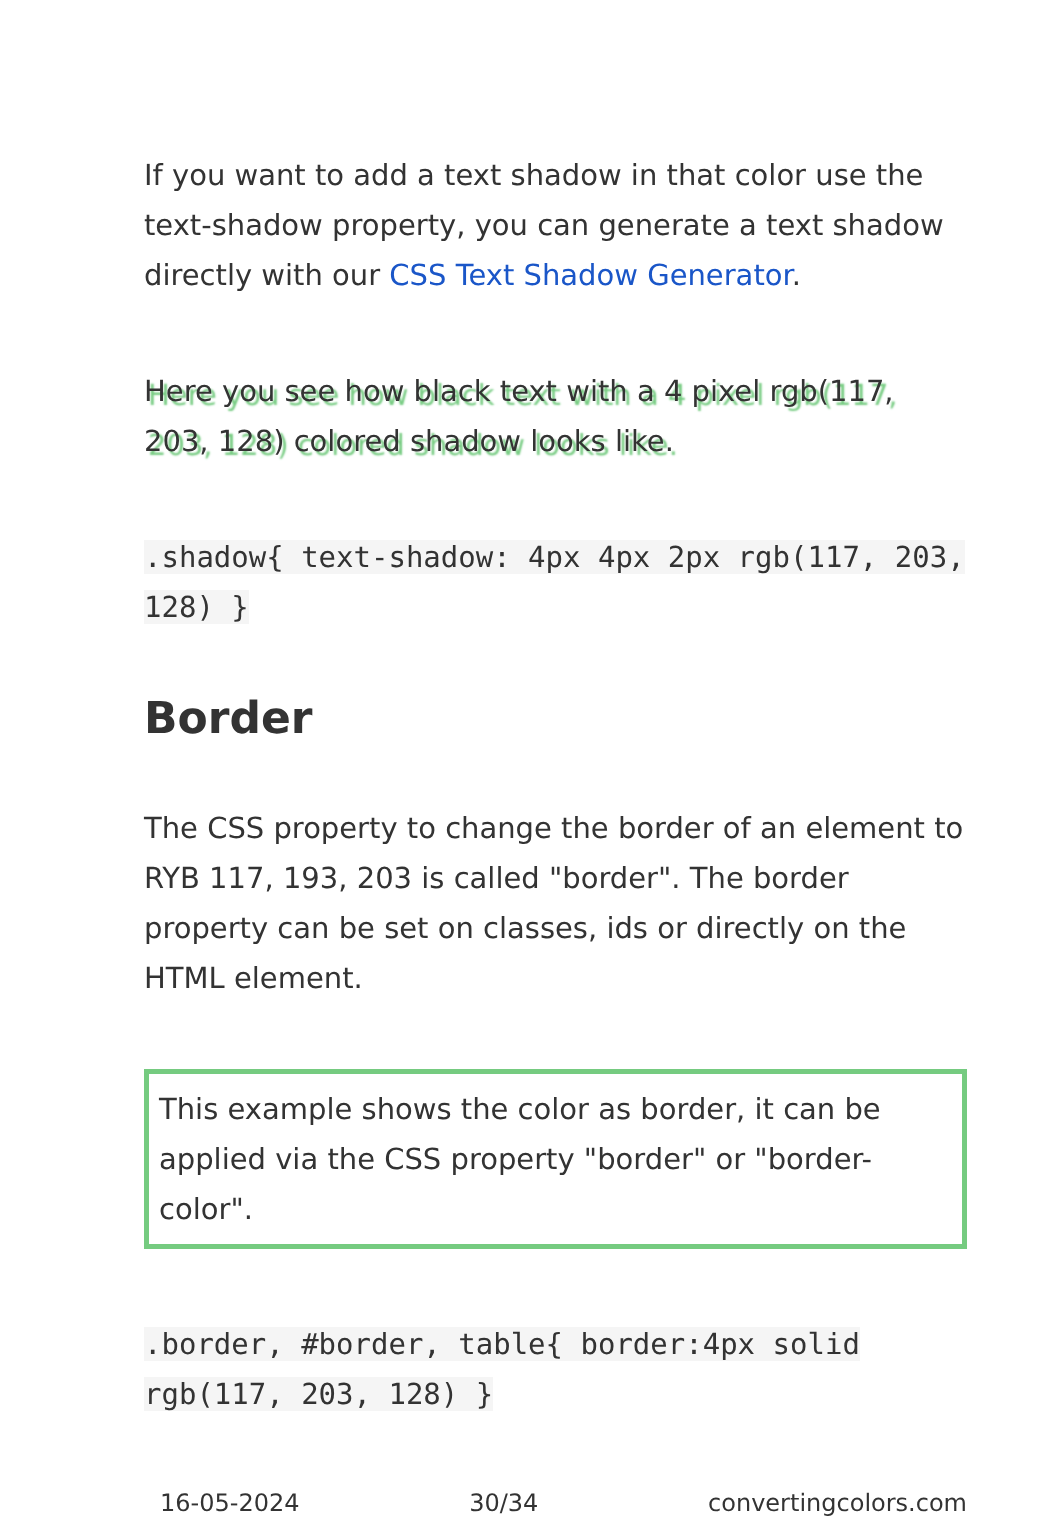If you want to add a text shadow in that color use the text-shadow property, you can generate a text shadow directly with our CSS Text Shadow Generator.
Here you see how black text with a 4 pixel rgb(117, 203, 128) colored shadow looks like.
.shadow{ text-shadow: 4px 4px 2px rgb(117, 203, 128) }
Border
The CSS property to change the border of an element to RYB 117, 193, 203 is called "border". The border property can be set on classes, ids or directly on the HTML element.
This example shows the color as border, it can be applied via the CSS property "border" or "border-color".
.border, #border, table{ border:4px solid rgb(117, 203, 128) }
16-05-2024 30/34 convertingcolors.com